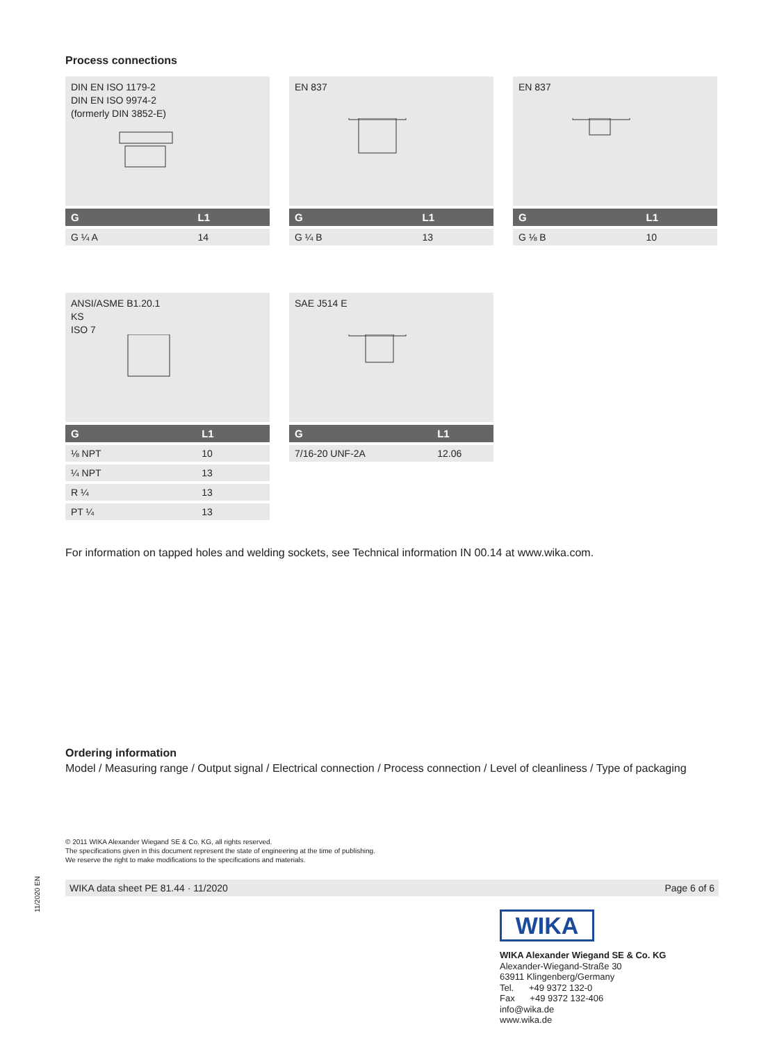Process connections
DIN EN ISO 1179-2
DIN EN ISO 9974-2
(formerly DIN 3852-E)
| G | L1 |
| --- | --- |
| G ¼ A | 14 |
EN 837
| G | L1 |
| --- | --- |
| G ¼ B | 13 |
EN 837
| G | L1 |
| --- | --- |
| G ⅛ B | 10 |
ANSI/ASME B1.20.1
KS
ISO 7
| G | L1 |
| --- | --- |
| ⅛ NPT | 10 |
| ¼ NPT | 13 |
| R ¼ | 13 |
| PT ¼ | 13 |
SAE J514 E
| G | L1 |
| --- | --- |
| 7/16-20 UNF-2A | 12.06 |
For information on tapped holes and welding sockets, see Technical information IN 00.14 at www.wika.com.
Ordering information
Model / Measuring range / Output signal / Electrical connection / Process connection / Level of cleanliness / Type of packaging
© 2011 WIKA Alexander Wiegand SE & Co. KG, all rights reserved.
The specifications given in this document represent the state of engineering at the time of publishing.
We reserve the right to make modifications to the specifications and materials.
WIKA data sheet PE 81.44 · 11/2020 Page 6 of 6
11/2020 EN
WIKA
WIKA Alexander Wiegand SE & Co. KG
Alexander-Wiegand-Straße 30
63911 Klingenberg/Germany
Tel. +49 9372 132-0
Fax +49 9372 132-406
info@wika.de
www.wika.de